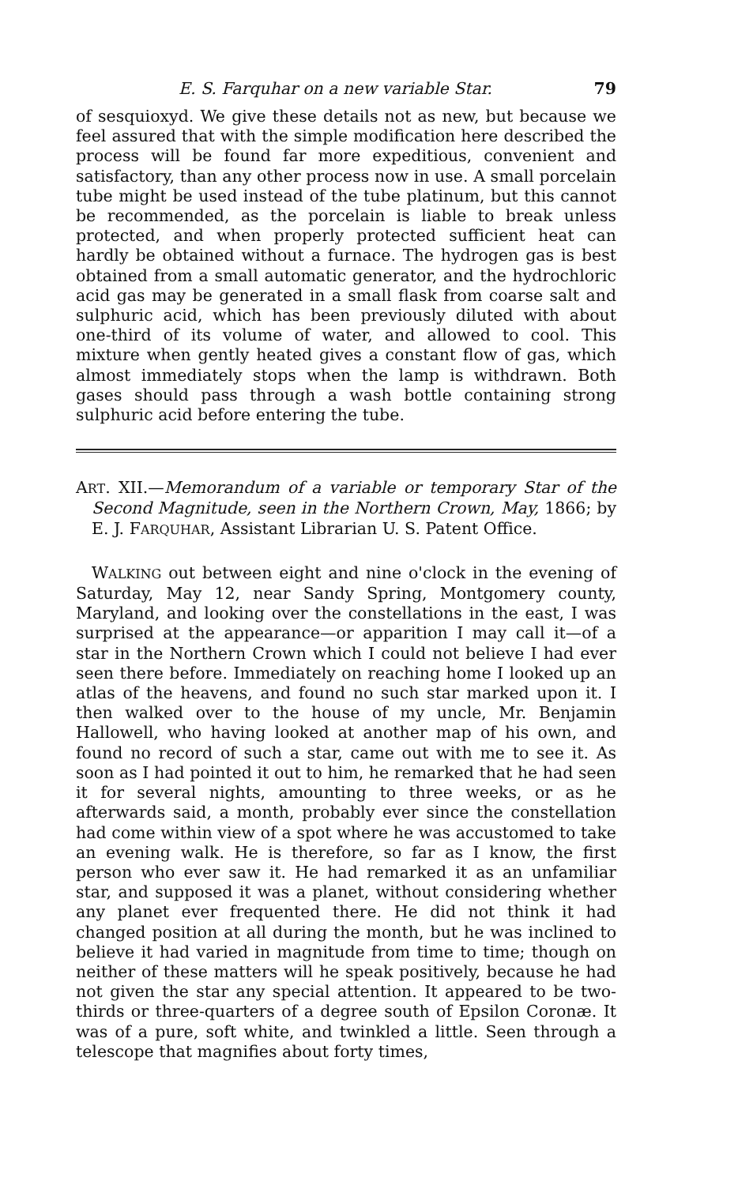E. S. Farquhar on a new variable Star. 79
of sesquioxyd. We give these details not as new, but because we feel assured that with the simple modification here described the process will be found far more expeditious, convenient and satisfactory, than any other process now in use. A small porcelain tube might be used instead of the tube platinum, but this cannot be recommended, as the porcelain is liable to break unless protected, and when properly protected sufficient heat can hardly be obtained without a furnace. The hydrogen gas is best obtained from a small automatic generator, and the hydrochloric acid gas may be generated in a small flask from coarse salt and sulphuric acid, which has been previously diluted with about one-third of its volume of water, and allowed to cool. This mixture when gently heated gives a constant flow of gas, which almost immediately stops when the lamp is withdrawn. Both gases should pass through a wash bottle containing strong sulphuric acid before entering the tube.
ART. XII.—Memorandum of a variable or temporary Star of the Second Magnitude, seen in the Northern Crown, May, 1866; by E. J. FARQUHAR, Assistant Librarian U. S. Patent Office.
WALKING out between eight and nine o'clock in the evening of Saturday, May 12, near Sandy Spring, Montgomery county, Maryland, and looking over the constellations in the east, I was surprised at the appearance—or apparition I may call it—of a star in the Northern Crown which I could not believe I had ever seen there before. Immediately on reaching home I looked up an atlas of the heavens, and found no such star marked upon it. I then walked over to the house of my uncle, Mr. Benjamin Hallowell, who having looked at another map of his own, and found no record of such a star, came out with me to see it. As soon as I had pointed it out to him, he remarked that he had seen it for several nights, amounting to three weeks, or as he afterwards said, a month, probably ever since the constellation had come within view of a spot where he was accustomed to take an evening walk. He is therefore, so far as I know, the first person who ever saw it. He had remarked it as an unfamiliar star, and supposed it was a planet, without considering whether any planet ever frequented there. He did not think it had changed position at all during the month, but he was inclined to believe it had varied in magnitude from time to time; though on neither of these matters will he speak positively, because he had not given the star any special attention. It appeared to be two-thirds or three-quarters of a degree south of Epsilon Coronæ. It was of a pure, soft white, and twinkled a little. Seen through a telescope that magnifies about forty times,